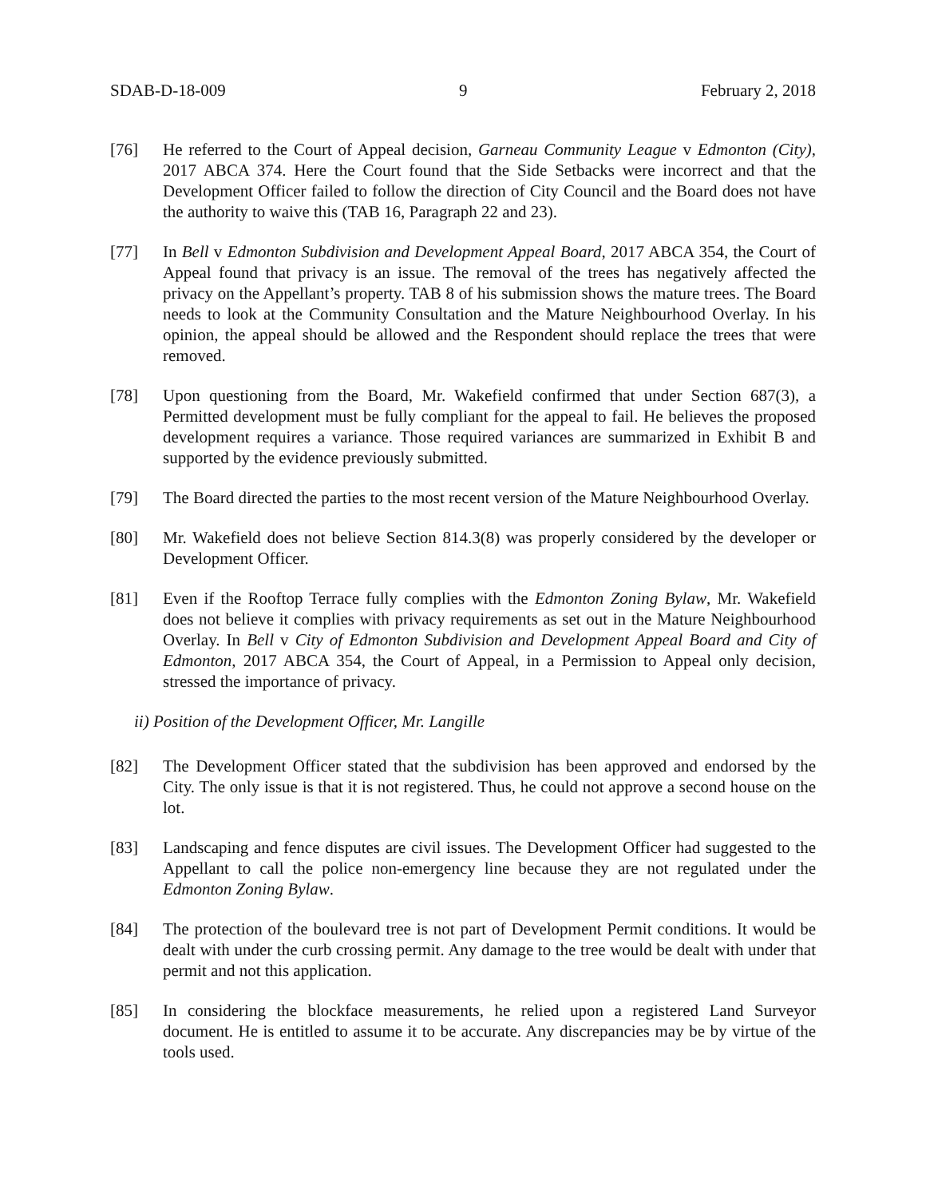SDAB-D-18-009 9 February 2, 2018
[76] He referred to the Court of Appeal decision, Garneau Community League v Edmonton (City), 2017 ABCA 374. Here the Court found that the Side Setbacks were incorrect and that the Development Officer failed to follow the direction of City Council and the Board does not have the authority to waive this (TAB 16, Paragraph 22 and 23).
[77] In Bell v Edmonton Subdivision and Development Appeal Board, 2017 ABCA 354, the Court of Appeal found that privacy is an issue. The removal of the trees has negatively affected the privacy on the Appellant’s property. TAB 8 of his submission shows the mature trees. The Board needs to look at the Community Consultation and the Mature Neighbourhood Overlay. In his opinion, the appeal should be allowed and the Respondent should replace the trees that were removed.
[78] Upon questioning from the Board, Mr. Wakefield confirmed that under Section 687(3), a Permitted development must be fully compliant for the appeal to fail. He believes the proposed development requires a variance. Those required variances are summarized in Exhibit B and supported by the evidence previously submitted.
[79] The Board directed the parties to the most recent version of the Mature Neighbourhood Overlay.
[80] Mr. Wakefield does not believe Section 814.3(8) was properly considered by the developer or Development Officer.
[81] Even if the Rooftop Terrace fully complies with the Edmonton Zoning Bylaw, Mr. Wakefield does not believe it complies with privacy requirements as set out in the Mature Neighbourhood Overlay. In Bell v City of Edmonton Subdivision and Development Appeal Board and City of Edmonton, 2017 ABCA 354, the Court of Appeal, in a Permission to Appeal only decision, stressed the importance of privacy.
ii) Position of the Development Officer, Mr. Langille
[82] The Development Officer stated that the subdivision has been approved and endorsed by the City. The only issue is that it is not registered. Thus, he could not approve a second house on the lot.
[83] Landscaping and fence disputes are civil issues. The Development Officer had suggested to the Appellant to call the police non-emergency line because they are not regulated under the Edmonton Zoning Bylaw.
[84] The protection of the boulevard tree is not part of Development Permit conditions. It would be dealt with under the curb crossing permit. Any damage to the tree would be dealt with under that permit and not this application.
[85] In considering the blockface measurements, he relied upon a registered Land Surveyor document. He is entitled to assume it to be accurate. Any discrepancies may be by virtue of the tools used.